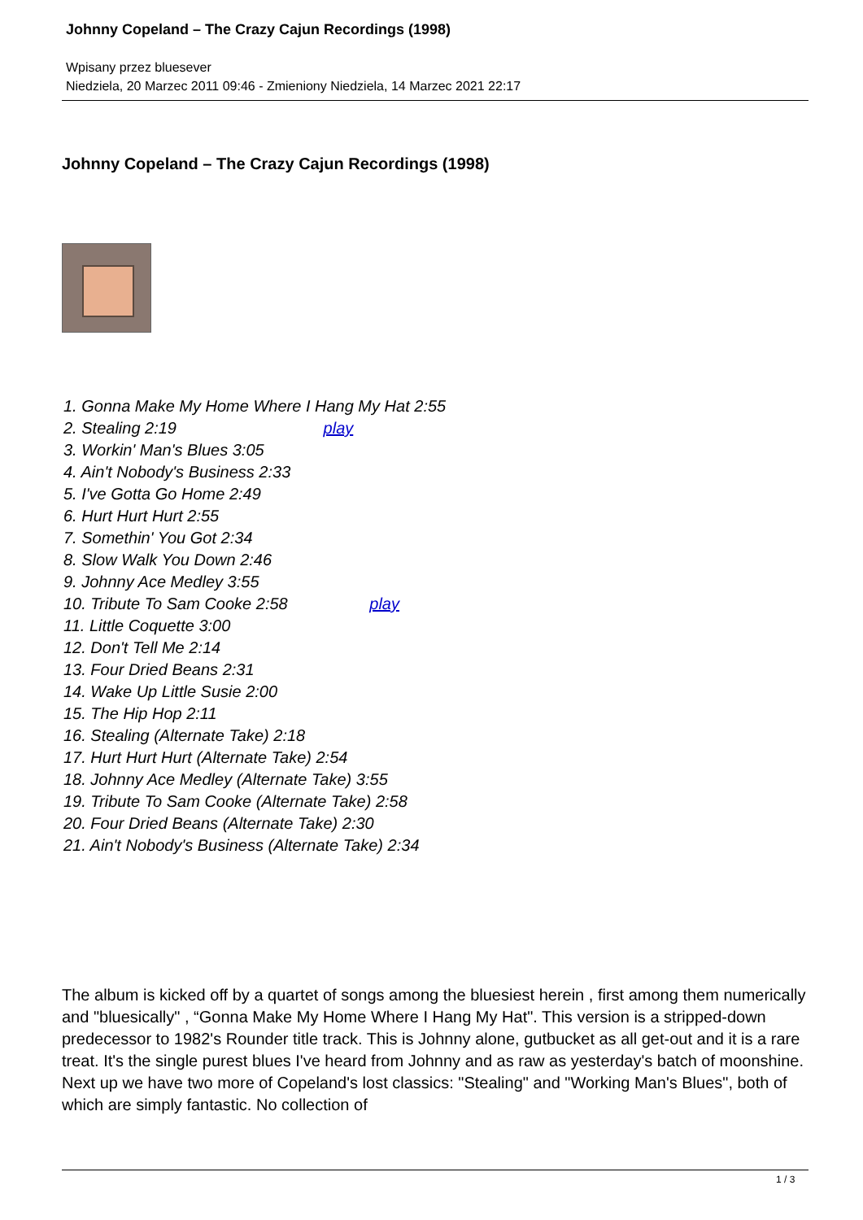Johnny Copeland – The Crazy Cajun Recordings (1998)
Wpisany przez bluesever
Niedziela, 20 Marzec 2011 09:46 - Zmieniony Niedziela, 14 Marzec 2021 22:17
Johnny Copeland – The Crazy Cajun Recordings (1998)
1. Gonna Make My Home Where I Hang My Hat 2:55
2. Stealing 2:19 play
3. Workin' Man's Blues 3:05
4. Ain't Nobody's Business 2:33
5. I've Gotta Go Home 2:49
6. Hurt Hurt Hurt 2:55
7. Somethin' You Got 2:34
8. Slow Walk You Down 2:46
9. Johnny Ace Medley 3:55
10. Tribute To Sam Cooke 2:58 play
11. Little Coquette 3:00
12. Don't Tell Me 2:14
13. Four Dried Beans 2:31
14. Wake Up Little Susie 2:00
15. The Hip Hop 2:11
16. Stealing (Alternate Take) 2:18
17. Hurt Hurt Hurt (Alternate Take) 2:54
18. Johnny Ace Medley (Alternate Take) 3:55
19. Tribute To Sam Cooke (Alternate Take) 2:58
20. Four Dried Beans (Alternate Take) 2:30
21. Ain't Nobody's Business (Alternate Take) 2:34
The album is kicked off by a quartet of songs among the bluesiest herein , first among them numerically and "bluesically" , “Gonna Make My Home Where I Hang My Hat". This version is a stripped-down predecessor to 1982's Rounder title track. This is Johnny alone, gutbucket as all get-out and it is a rare treat. It's the single purest blues I've heard from Johnny and as raw as yesterday's batch of moonshine. Next up we have two more of Copeland's lost classics: "Stealing" and "Working Man's Blues", both of which are simply fantastic. No collection of
1 / 3